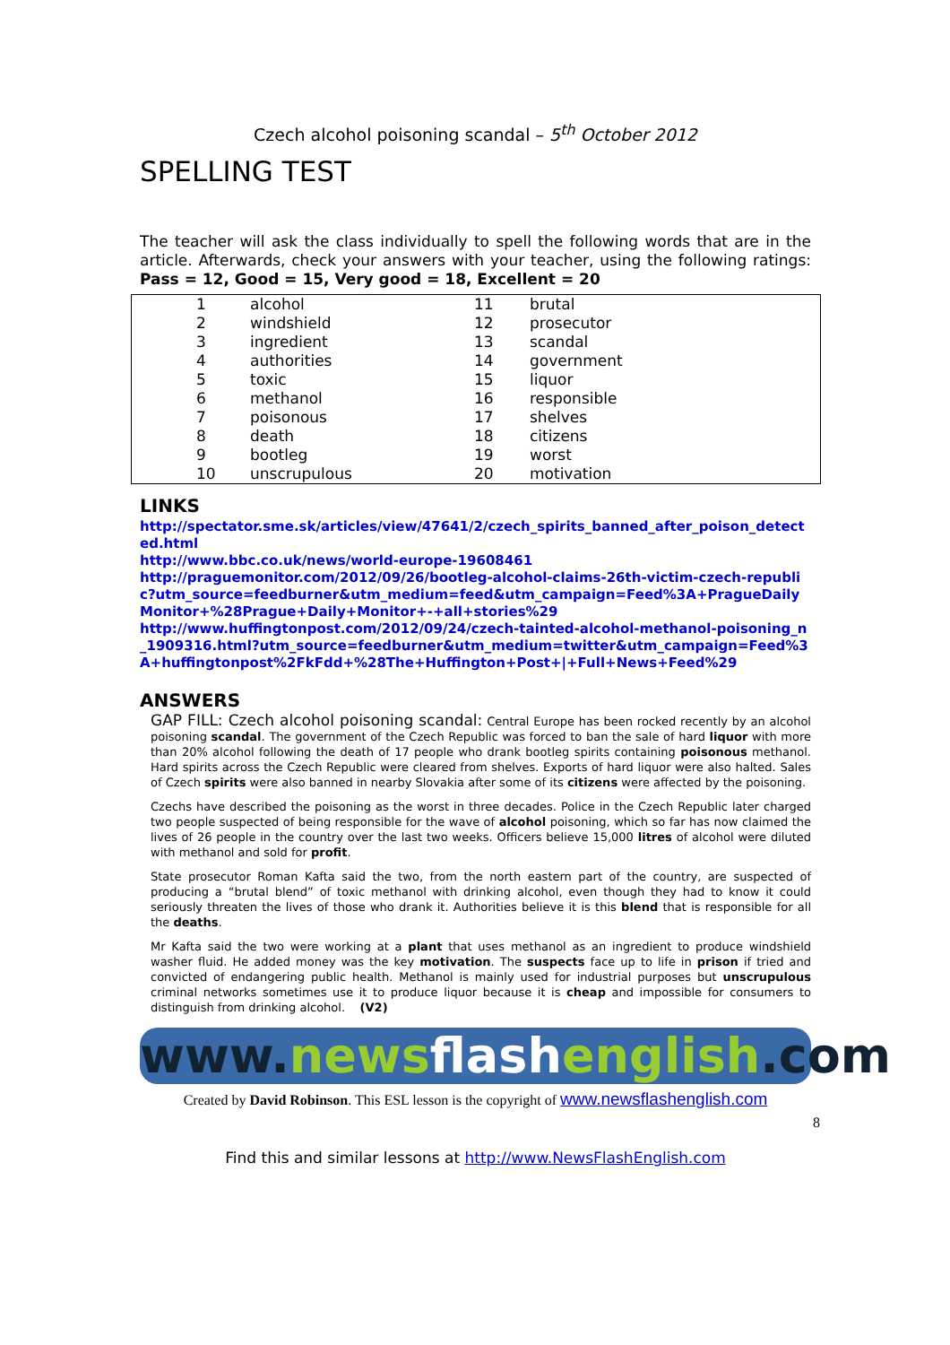Czech alcohol poisoning scandal – 5<sup>th</sup> October 2012
SPELLING TEST
The teacher will ask the class individually to spell the following words that are in the article. Afterwards, check your answers with your teacher, using the following ratings: Pass = 12, Good = 15, Very good = 18, Excellent = 20
| 1 | alcohol | 11 | brutal |
| 2 | windshield | 12 | prosecutor |
| 3 | ingredient | 13 | scandal |
| 4 | authorities | 14 | government |
| 5 | toxic | 15 | liquor |
| 6 | methanol | 16 | responsible |
| 7 | poisonous | 17 | shelves |
| 8 | death | 18 | citizens |
| 9 | bootleg | 19 | worst |
| 10 | unscrupulous | 20 | motivation |
LINKS
http://spectator.sme.sk/articles/view/47641/2/czech_spirits_banned_after_poison_detected.html
http://www.bbc.co.uk/news/world-europe-19608461
http://praguemonitor.com/2012/09/26/bootleg-alcohol-claims-26th-victim-czech-republic?utm_source=feedburner&utm_medium=feed&utm_campaign=Feed%3A+PragueDailyMonitor+%28Prague+Daily+Monitor+-+all+stories%29
http://www.huffingtonpost.com/2012/09/24/czech-tainted-alcohol-methanol-poisoning_n_1909316.html?utm_source=feedburner&utm_medium=twitter&utm_campaign=Feed%3A+huffingtonpost%2FkFdd+%28The+Huffington+Post+|+Full+News+Feed%29
ANSWERS
GAP FILL: Czech alcohol poisoning scandal: Central Europe has been rocked recently by an alcohol poisoning scandal. The government of the Czech Republic was forced to ban the sale of hard liquor with more than 20% alcohol following the death of 17 people who drank bootleg spirits containing poisonous methanol. Hard spirits across the Czech Republic were cleared from shelves. Exports of hard liquor were also halted. Sales of Czech spirits were also banned in nearby Slovakia after some of its citizens were affected by the poisoning.
Czechs have described the poisoning as the worst in three decades. Police in the Czech Republic later charged two people suspected of being responsible for the wave of alcohol poisoning, which so far has now claimed the lives of 26 people in the country over the last two weeks. Officers believe 15,000 litres of alcohol were diluted with methanol and sold for profit.
State prosecutor Roman Kafta said the two, from the north eastern part of the country, are suspected of producing a “brutal blend” of toxic methanol with drinking alcohol, even though they had to know it could seriously threaten the lives of those who drank it. Authorities believe it is this blend that is responsible for all the deaths.
Mr Kafta said the two were working at a plant that uses methanol as an ingredient to produce windshield washer fluid. He added money was the key motivation. The suspects face up to life in prison if tried and convicted of endangering public health. Methanol is mainly used for industrial purposes but unscrupulous criminal networks sometimes use it to produce liquor because it is cheap and impossible for consumers to distinguish from drinking alcohol. (V2)
www.news flash english.com
Created by David Robinson. This ESL lesson is the copyright of www.newsflashenglish.com
8
Find this and similar lessons at http://www.NewsFlashEnglish.com